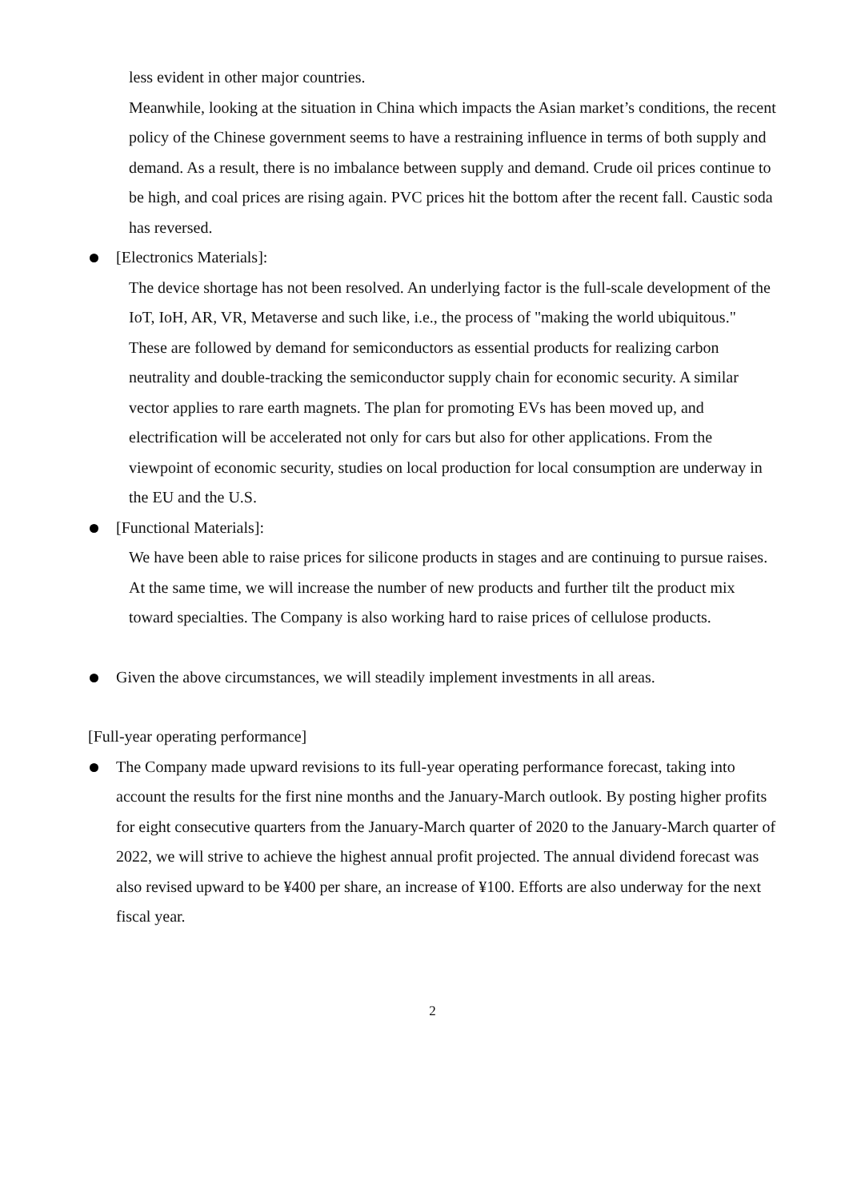less evident in other major countries.
Meanwhile, looking at the situation in China which impacts the Asian market’s conditions, the recent policy of the Chinese government seems to have a restraining influence in terms of both supply and demand. As a result, there is no imbalance between supply and demand. Crude oil prices continue to be high, and coal prices are rising again. PVC prices hit the bottom after the recent fall. Caustic soda has reversed.
[Electronics Materials]:
The device shortage has not been resolved. An underlying factor is the full-scale development of the IoT, IoH, AR, VR, Metaverse and such like, i.e., the process of "making the world ubiquitous." These are followed by demand for semiconductors as essential products for realizing carbon neutrality and double-tracking the semiconductor supply chain for economic security. A similar vector applies to rare earth magnets. The plan for promoting EVs has been moved up, and electrification will be accelerated not only for cars but also for other applications. From the viewpoint of economic security, studies on local production for local consumption are underway in the EU and the U.S.
[Functional Materials]:
We have been able to raise prices for silicone products in stages and are continuing to pursue raises. At the same time, we will increase the number of new products and further tilt the product mix toward specialties. The Company is also working hard to raise prices of cellulose products.
Given the above circumstances, we will steadily implement investments in all areas.
[Full-year operating performance]
The Company made upward revisions to its full-year operating performance forecast, taking into account the results for the first nine months and the January-March outlook. By posting higher profits for eight consecutive quarters from the January-March quarter of 2020 to the January-March quarter of 2022, we will strive to achieve the highest annual profit projected. The annual dividend forecast was also revised upward to be ¥400 per share, an increase of ¥100. Efforts are also underway for the next fiscal year.
2